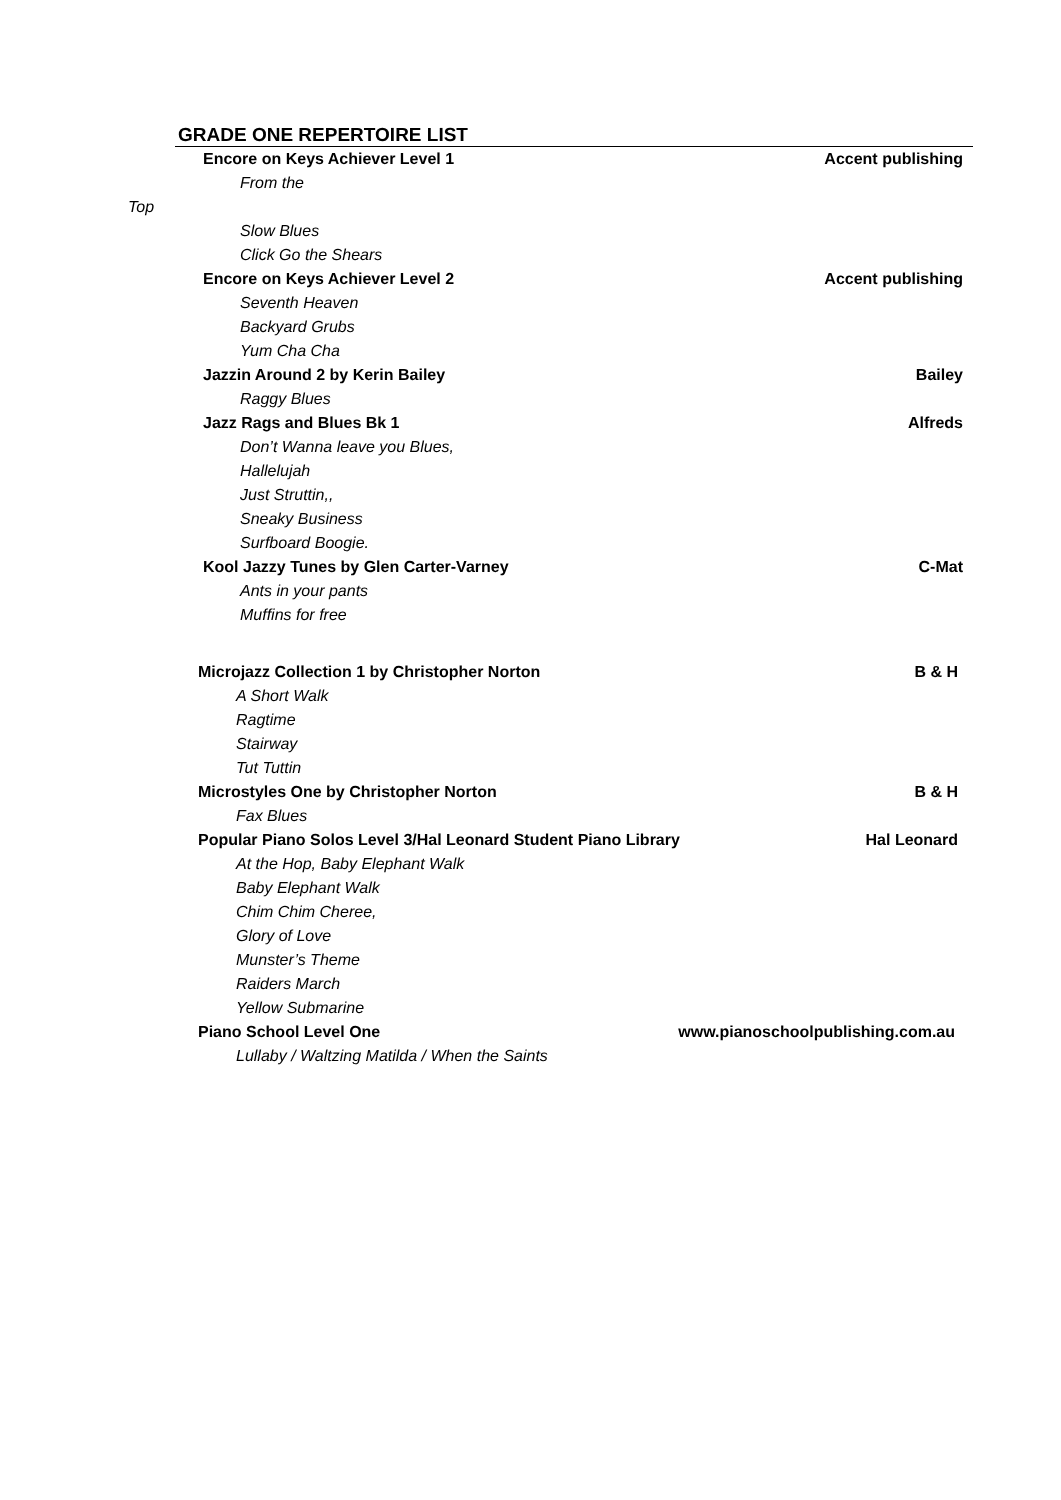GRADE ONE REPERTOIRE LIST
Encore on Keys Achiever Level 1 Accent publishing
From the
Top
Slow Blues
Click Go the Shears
Encore on Keys Achiever Level 2 Accent publishing
Seventh Heaven
Backyard Grubs
Yum Cha Cha
Jazzin Around 2 by Kerin Bailey Bailey
Raggy Blues
Jazz Rags and Blues Bk 1 Alfreds
Don’t Wanna leave you Blues,
Hallelujah
Just Struttin,,
Sneaky Business
Surfboard Boogie.
Kool Jazzy Tunes by Glen Carter-Varney C-Mat
Ants in your pants
Muffins for free
Microjazz Collection 1 by Christopher Norton B & H
A Short Walk
Ragtime
Stairway
Tut Tuttin
Microstyles One by Christopher Norton B & H
Fax Blues
Popular Piano Solos Level 3/Hal Leonard Student Piano Library Hal Leonard
At the Hop, Baby Elephant Walk
Baby Elephant Walk
Chim Chim Cheree,
Glory of Love
Munster’s Theme
Raiders March
Yellow Submarine
Piano School Level One www.pianoschoolpublishing.com.au
Lullaby / Waltzing Matilda / When the Saints